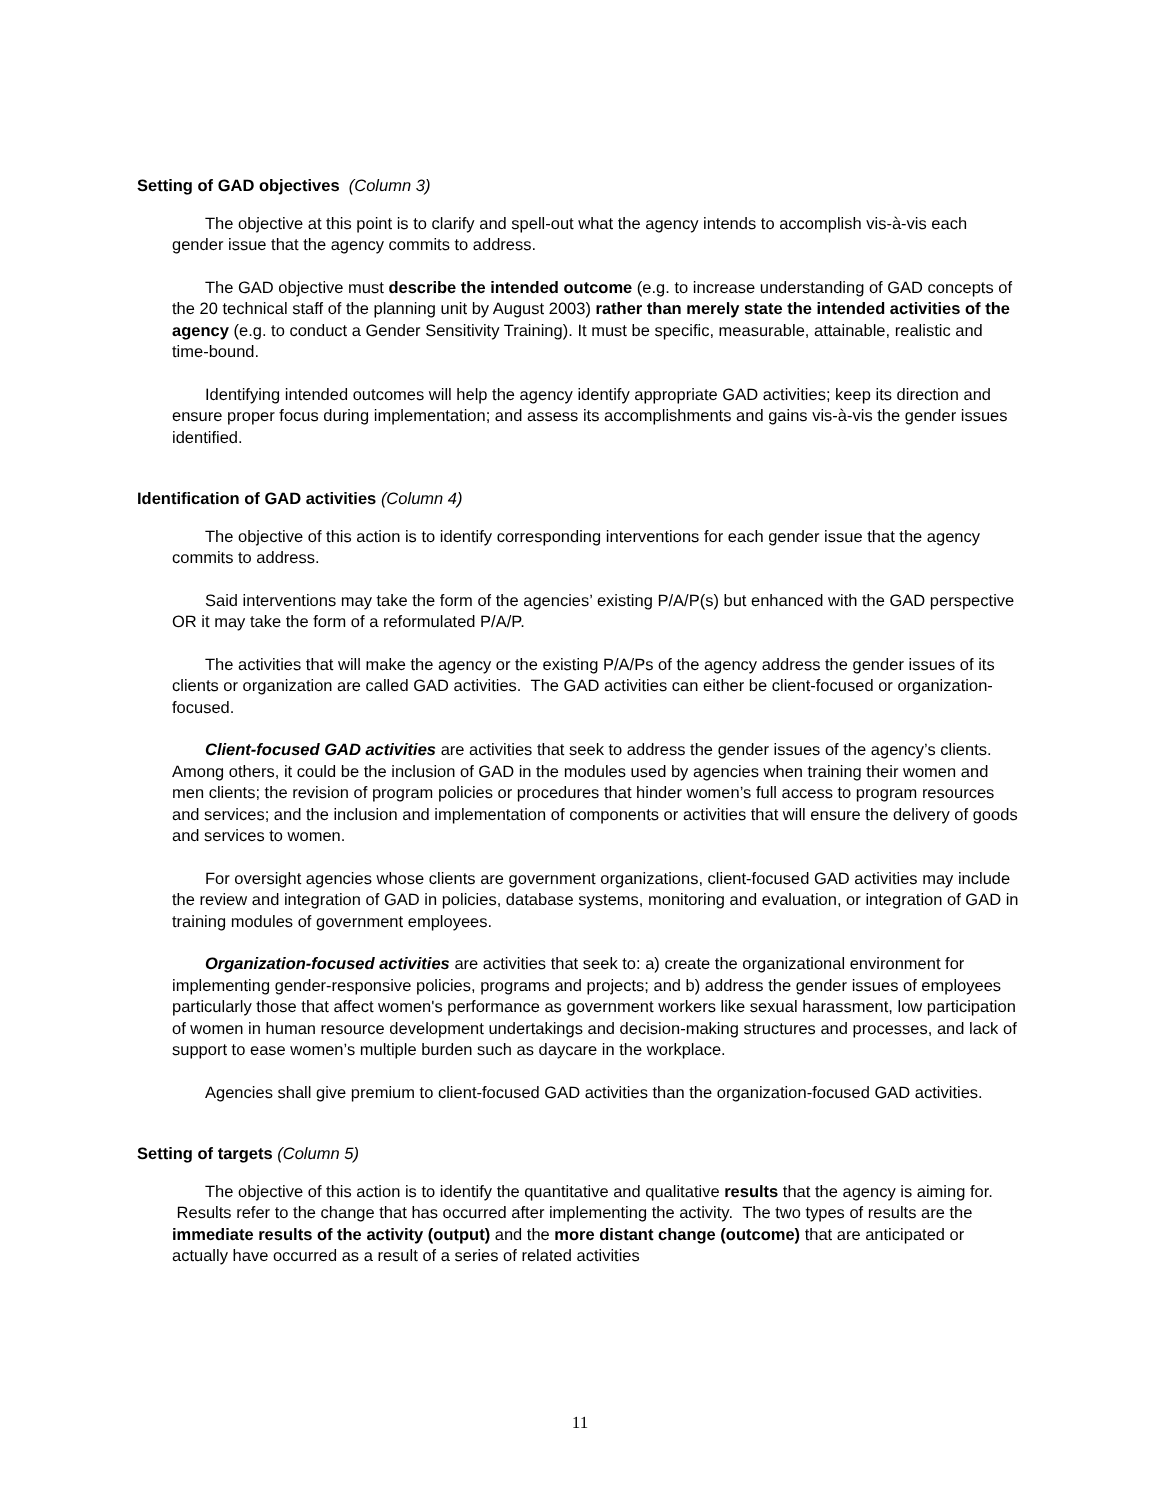Setting of GAD objectives (Column 3)
The objective at this point is to clarify and spell-out what the agency intends to accomplish vis-à-vis each gender issue that the agency commits to address.
The GAD objective must describe the intended outcome (e.g. to increase understanding of GAD concepts of the 20 technical staff of the planning unit by August 2003) rather than merely state the intended activities of the agency (e.g. to conduct a Gender Sensitivity Training). It must be specific, measurable, attainable, realistic and time-bound.
Identifying intended outcomes will help the agency identify appropriate GAD activities; keep its direction and ensure proper focus during implementation; and assess its accomplishments and gains vis-à-vis the gender issues identified.
Identification of GAD activities (Column 4)
The objective of this action is to identify corresponding interventions for each gender issue that the agency commits to address.
Said interventions may take the form of the agencies’ existing P/A/P(s) but enhanced with the GAD perspective OR it may take the form of a reformulated P/A/P.
The activities that will make the agency or the existing P/A/Ps of the agency address the gender issues of its clients or organization are called GAD activities. The GAD activities can either be client-focused or organization-focused.
Client-focused GAD activities are activities that seek to address the gender issues of the agency’s clients. Among others, it could be the inclusion of GAD in the modules used by agencies when training their women and men clients; the revision of program policies or procedures that hinder women’s full access to program resources and services; and the inclusion and implementation of components or activities that will ensure the delivery of goods and services to women.
For oversight agencies whose clients are government organizations, client-focused GAD activities may include the review and integration of GAD in policies, database systems, monitoring and evaluation, or integration of GAD in training modules of government employees.
Organization-focused activities are activities that seek to: a) create the organizational environment for implementing gender-responsive policies, programs and projects; and b) address the gender issues of employees particularly those that affect women's performance as government workers like sexual harassment, low participation of women in human resource development undertakings and decision-making structures and processes, and lack of support to ease women’s multiple burden such as daycare in the workplace.
Agencies shall give premium to client-focused GAD activities than the organization-focused GAD activities.
Setting of targets (Column 5)
The objective of this action is to identify the quantitative and qualitative results that the agency is aiming for. Results refer to the change that has occurred after implementing the activity. The two types of results are the immediate results of the activity (output) and the more distant change (outcome) that are anticipated or actually have occurred as a result of a series of related activities
11